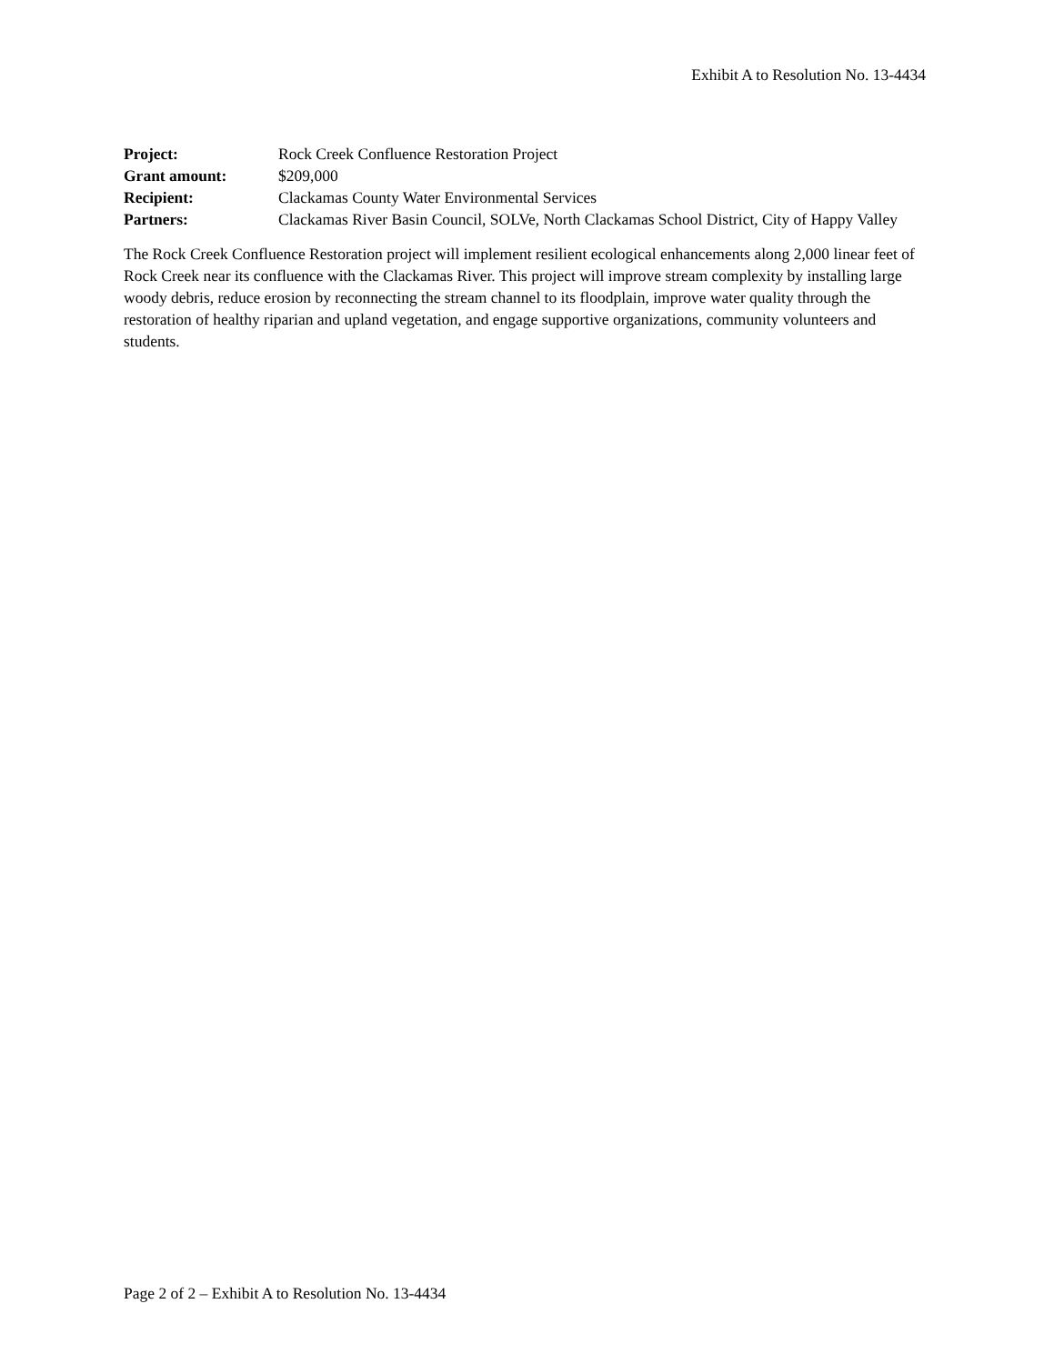Exhibit A to Resolution No. 13-4434
| Project: | Rock Creek Confluence Restoration Project |
| Grant amount: | $209,000 |
| Recipient: | Clackamas County Water Environmental Services |
| Partners: | Clackamas River Basin Council, SOLVe, North Clackamas School District, City of Happy Valley |
The Rock Creek Confluence Restoration project will implement resilient ecological enhancements along 2,000 linear feet of Rock Creek near its confluence with the Clackamas River. This project will improve stream complexity by installing large woody debris, reduce erosion by reconnecting the stream channel to its floodplain, improve water quality through the restoration of healthy riparian and upland vegetation, and engage supportive organizations, community volunteers and students.
Page 2 of 2 – Exhibit A to Resolution No. 13-4434